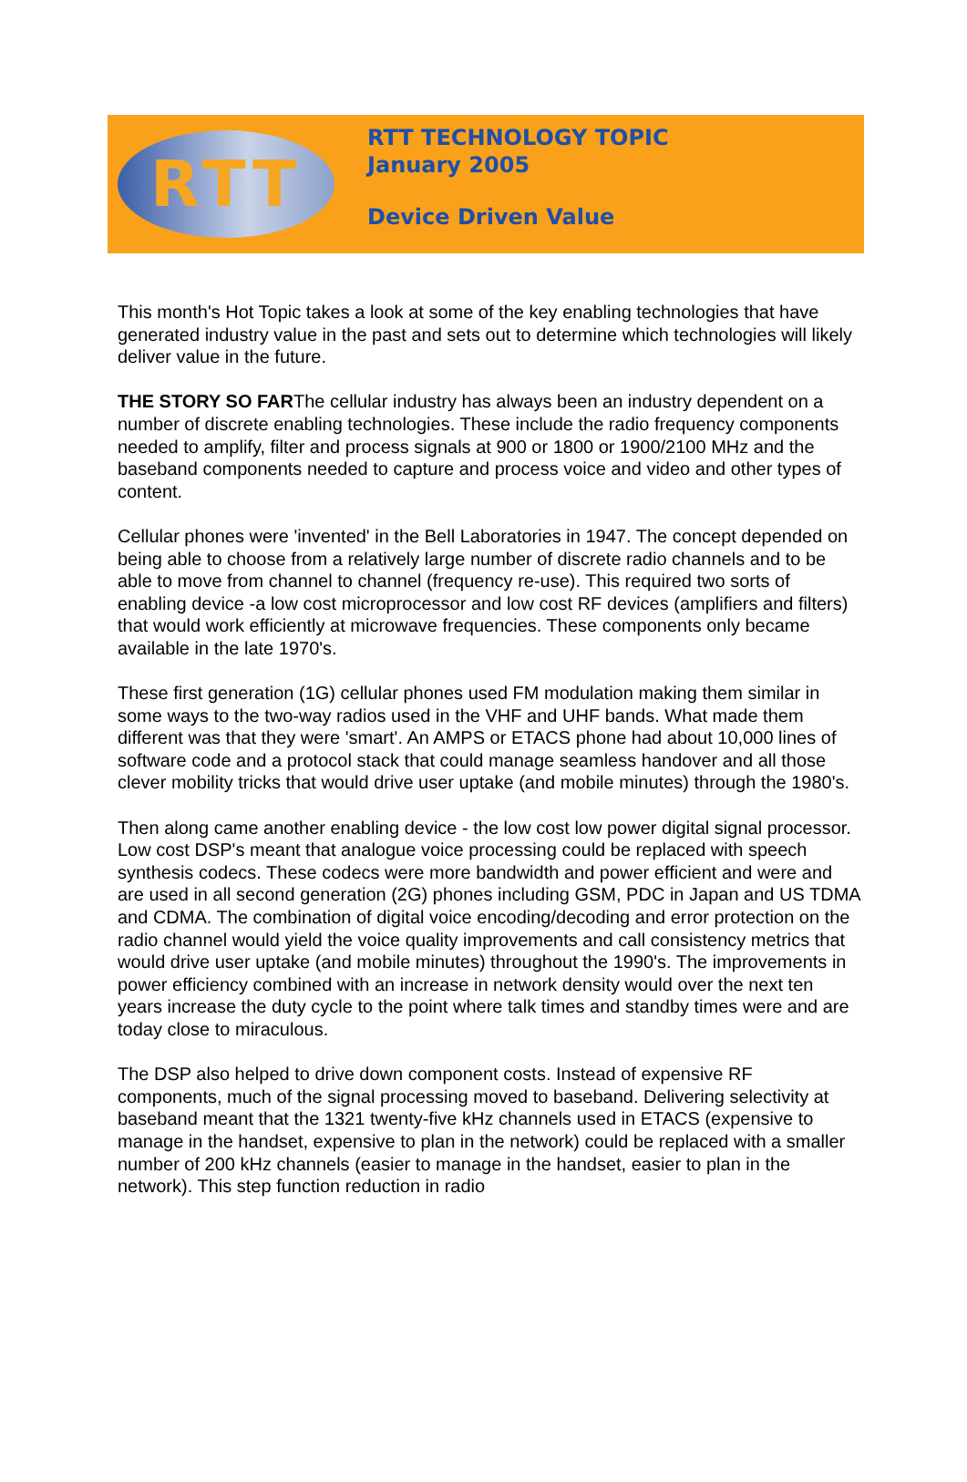RTT
RTT TECHNOLOGY TOPIC
January 2005
Device Driven Value
This month's Hot Topic takes a look at some of the key enabling technologies that have generated industry value in the past and sets out to determine which technologies will likely deliver value in the future.
THE STORY SO FARThe cellular industry has always been an industry dependent on a number of discrete enabling technologies. These include the radio frequency components needed to amplify, filter and process signals at 900 or 1800 or 1900/2100 MHz and the baseband components needed to capture and process voice and video and other types of content.
Cellular phones were 'invented' in the Bell Laboratories in 1947. The concept depended on being able to choose from a relatively large number of discrete radio channels and to be able to move from channel to channel (frequency re-use). This required two sorts of enabling device -a low cost microprocessor and low cost RF devices (amplifiers and filters) that would work efficiently at microwave frequencies. These components only became available in the late 1970's.
These first generation (1G) cellular phones used FM modulation making them similar in some ways to the two-way radios used in the VHF and UHF bands. What made them different was that they were 'smart'. An AMPS or ETACS phone had about 10,000 lines of software code and a protocol stack that could manage seamless handover and all those clever mobility tricks that would drive user uptake (and mobile minutes) through the 1980's.
Then along came another enabling device - the low cost low power digital signal processor. Low cost DSP's meant that analogue voice processing could be replaced with speech synthesis codecs. These codecs were more bandwidth and power efficient and were and are used in all second generation (2G) phones including GSM, PDC in Japan and US TDMA and CDMA. The combination of digital voice encoding/decoding and error protection on the radio channel would yield the voice quality improvements and call consistency metrics that would drive user uptake (and mobile minutes) throughout the 1990's. The improvements in power efficiency combined with an increase in network density would over the next ten years increase the duty cycle to the point where talk times and standby times were and are today close to miraculous.
The DSP also helped to drive down component costs. Instead of expensive RF components, much of the signal processing moved to baseband. Delivering selectivity at baseband meant that the 1321 twenty-five kHz channels used in ETACS (expensive to manage in the handset, expensive to plan in the network) could be replaced with a smaller number of 200 kHz channels (easier to manage in the handset, easier to plan in the network). This step function reduction in radio